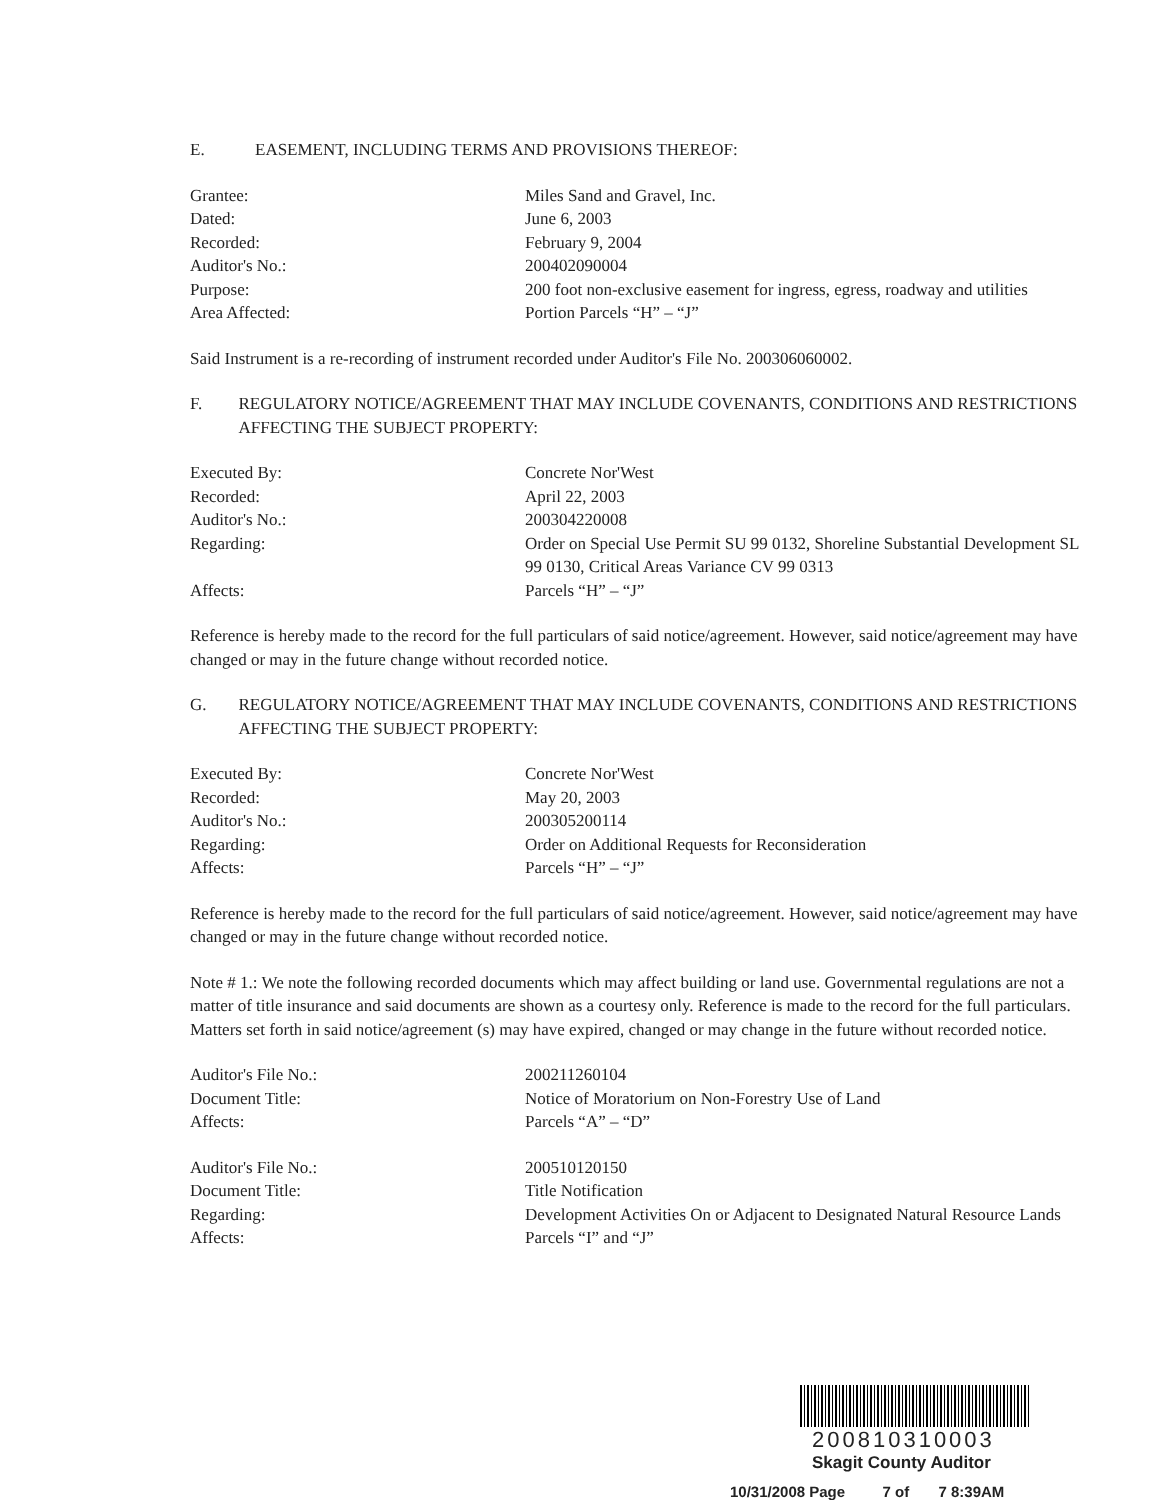E. EASEMENT, INCLUDING TERMS AND PROVISIONS THEREOF:
Grantee: Miles Sand and Gravel, Inc.
Dated: June 6, 2003
Recorded: February 9, 2004
Auditor's No.: 200402090004
Purpose: 200 foot non-exclusive easement for ingress, egress, roadway and utilities
Area Affected: Portion Parcels “H” – “J”
Said Instrument is a re-recording of instrument recorded under Auditor's File No. 200306060002.
F. REGULATORY NOTICE/AGREEMENT THAT MAY INCLUDE COVENANTS, CONDITIONS AND RESTRICTIONS AFFECTING THE SUBJECT PROPERTY:
Executed By: Concrete Nor'West
Recorded: April 22, 2003
Auditor's No.: 200304220008
Regarding: Order on Special Use Permit SU 99 0132, Shoreline Substantial Development SL 99 0130, Critical Areas Variance CV 99 0313
Affects: Parcels “H” – “J”
Reference is hereby made to the record for the full particulars of said notice/agreement. However, said notice/agreement may have changed or may in the future change without recorded notice.
G. REGULATORY NOTICE/AGREEMENT THAT MAY INCLUDE COVENANTS, CONDITIONS AND RESTRICTIONS AFFECTING THE SUBJECT PROPERTY:
Executed By: Concrete Nor'West
Recorded: May 20, 2003
Auditor's No.: 200305200114
Regarding: Order on Additional Requests for Reconsideration
Affects: Parcels “H” – “J”
Reference is hereby made to the record for the full particulars of said notice/agreement. However, said notice/agreement may have changed or may in the future change without recorded notice.
Note # 1.: We note the following recorded documents which may affect building or land use. Governmental regulations are not a matter of title insurance and said documents are shown as a courtesy only. Reference is made to the record for the full particulars. Matters set forth in said notice/agreement (s) may have expired, changed or may change in the future without recorded notice.
Auditor's File No.: 200211260104
Document Title: Notice of Moratorium on Non-Forestry Use of Land
Affects: Parcels “A” – “D”
Auditor's File No.: 200510120150
Document Title: Title Notification
Regarding: Development Activities On or Adjacent to Designated Natural Resource Lands
Affects: Parcels “I” and “J”
200810310003
Skagit County Auditor
10/31/2008 Page 7 of 7 8:39AM